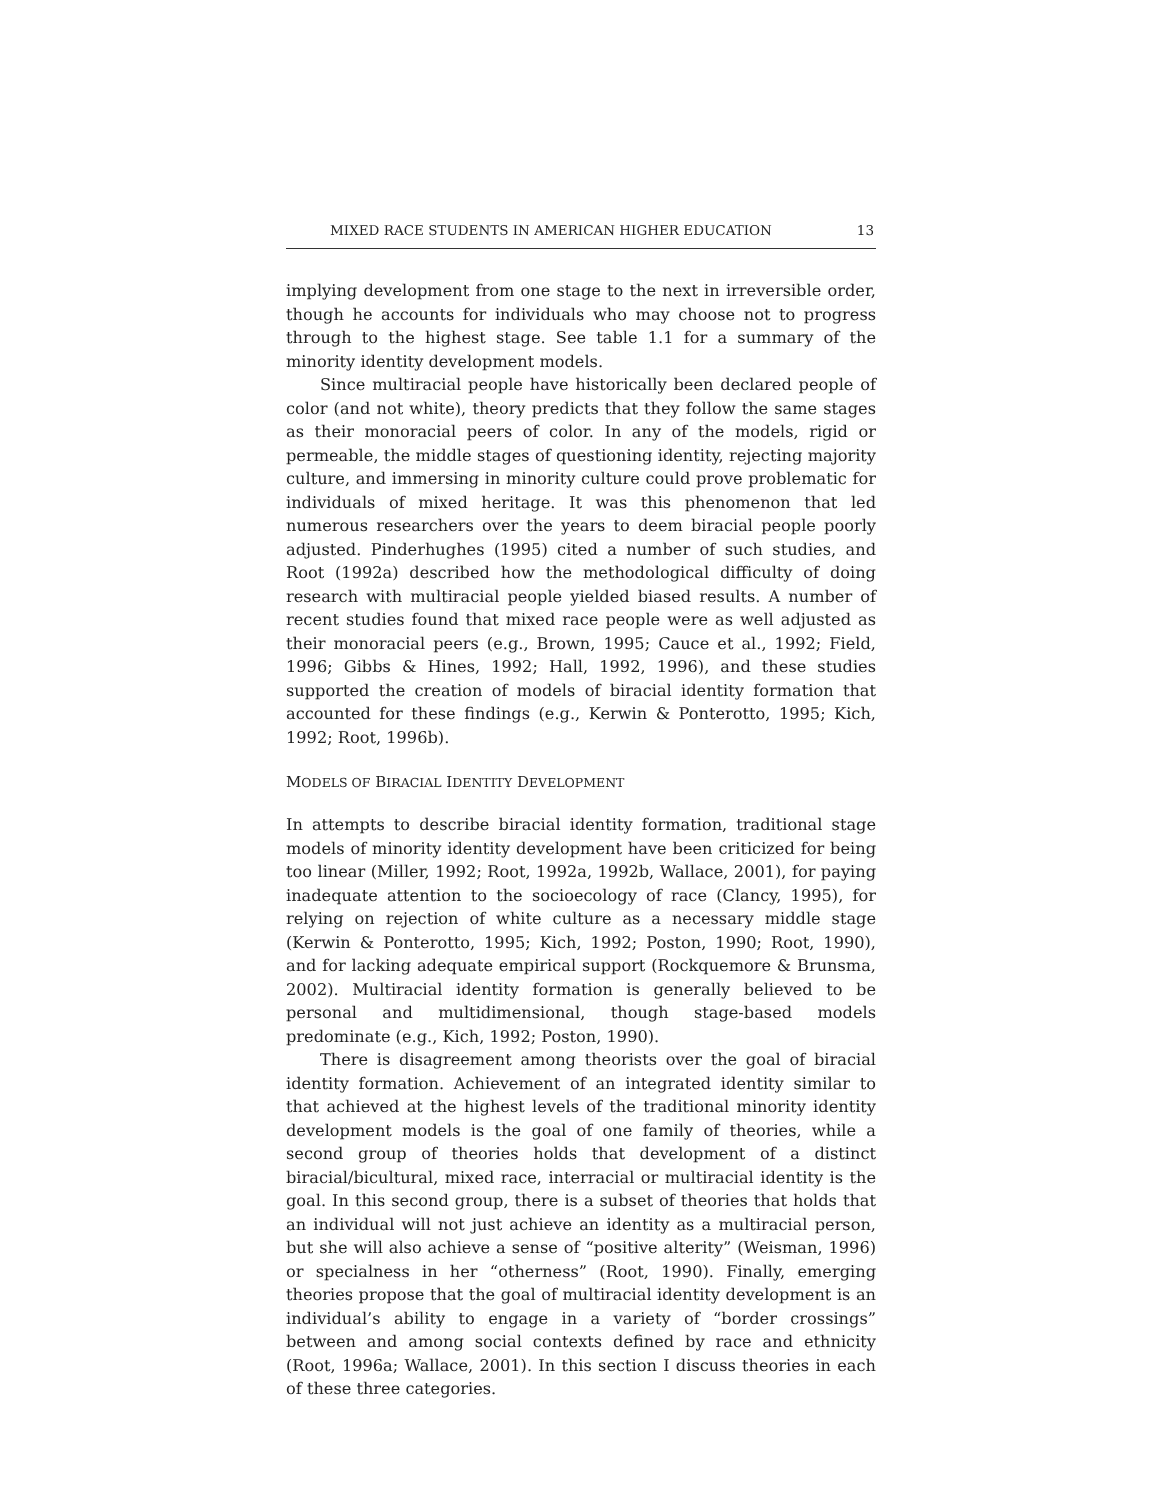MIXED RACE STUDENTS IN AMERICAN HIGHER EDUCATION 13
implying development from one stage to the next in irreversible order, though he accounts for individuals who may choose not to progress through to the highest stage. See table 1.1 for a summary of the minority identity development models.
Since multiracial people have historically been declared people of color (and not white), theory predicts that they follow the same stages as their monoracial peers of color. In any of the models, rigid or permeable, the middle stages of questioning identity, rejecting majority culture, and immersing in minority culture could prove problematic for individuals of mixed heritage. It was this phenomenon that led numerous researchers over the years to deem biracial people poorly adjusted. Pinderhughes (1995) cited a number of such studies, and Root (1992a) described how the methodological difficulty of doing research with multiracial people yielded biased results. A number of recent studies found that mixed race people were as well adjusted as their monoracial peers (e.g., Brown, 1995; Cauce et al., 1992; Field, 1996; Gibbs & Hines, 1992; Hall, 1992, 1996), and these studies supported the creation of models of biracial identity formation that accounted for these findings (e.g., Kerwin & Ponterotto, 1995; Kich, 1992; Root, 1996b).
MODELS OF BIRACIAL IDENTITY DEVELOPMENT
In attempts to describe biracial identity formation, traditional stage models of minority identity development have been criticized for being too linear (Miller, 1992; Root, 1992a, 1992b, Wallace, 2001), for paying inadequate attention to the socioecology of race (Clancy, 1995), for relying on rejection of white culture as a necessary middle stage (Kerwin & Ponterotto, 1995; Kich, 1992; Poston, 1990; Root, 1990), and for lacking adequate empirical support (Rockquemore & Brunsma, 2002). Multiracial identity formation is generally believed to be personal and multidimensional, though stage-based models predominate (e.g., Kich, 1992; Poston, 1990).
There is disagreement among theorists over the goal of biracial identity formation. Achievement of an integrated identity similar to that achieved at the highest levels of the traditional minority identity development models is the goal of one family of theories, while a second group of theories holds that development of a distinct biracial/bicultural, mixed race, interracial or multiracial identity is the goal. In this second group, there is a subset of theories that holds that an individual will not just achieve an identity as a multiracial person, but she will also achieve a sense of “positive alterity” (Weisman, 1996) or specialness in her “otherness” (Root, 1990). Finally, emerging theories propose that the goal of multiracial identity development is an individual’s ability to engage in a variety of “border crossings” between and among social contexts defined by race and ethnicity (Root, 1996a; Wallace, 2001). In this section I discuss theories in each of these three categories.